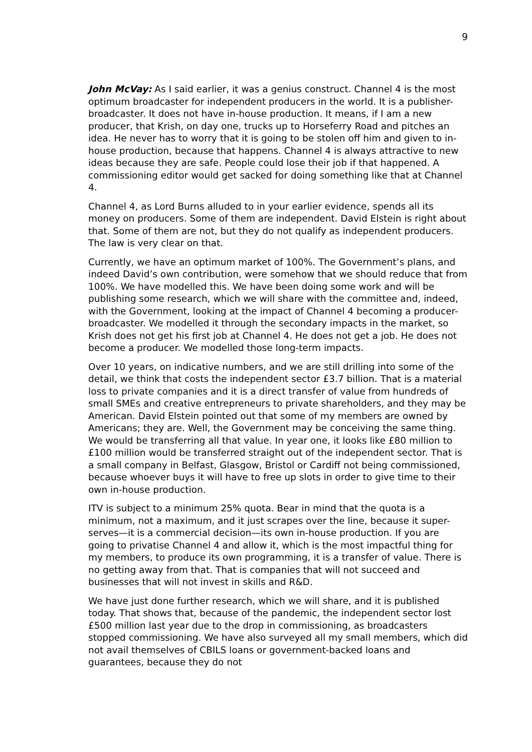9
John McVay: As I said earlier, it was a genius construct. Channel 4 is the most optimum broadcaster for independent producers in the world. It is a publisher-broadcaster. It does not have in-house production. It means, if I am a new producer, that Krish, on day one, trucks up to Horseferry Road and pitches an idea. He never has to worry that it is going to be stolen off him and given to in-house production, because that happens. Channel 4 is always attractive to new ideas because they are safe. People could lose their job if that happened. A commissioning editor would get sacked for doing something like that at Channel 4.
Channel 4, as Lord Burns alluded to in your earlier evidence, spends all its money on producers. Some of them are independent. David Elstein is right about that. Some of them are not, but they do not qualify as independent producers. The law is very clear on that.
Currently, we have an optimum market of 100%. The Government’s plans, and indeed David’s own contribution, were somehow that we should reduce that from 100%. We have modelled this. We have been doing some work and will be publishing some research, which we will share with the committee and, indeed, with the Government, looking at the impact of Channel 4 becoming a producer-broadcaster. We modelled it through the secondary impacts in the market, so Krish does not get his first job at Channel 4. He does not get a job. He does not become a producer. We modelled those long-term impacts.
Over 10 years, on indicative numbers, and we are still drilling into some of the detail, we think that costs the independent sector £3.7 billion. That is a material loss to private companies and it is a direct transfer of value from hundreds of small SMEs and creative entrepreneurs to private shareholders, and they may be American. David Elstein pointed out that some of my members are owned by Americans; they are. Well, the Government may be conceiving the same thing. We would be transferring all that value. In year one, it looks like £80 million to £100 million would be transferred straight out of the independent sector. That is a small company in Belfast, Glasgow, Bristol or Cardiff not being commissioned, because whoever buys it will have to free up slots in order to give time to their own in-house production.
ITV is subject to a minimum 25% quota. Bear in mind that the quota is a minimum, not a maximum, and it just scrapes over the line, because it super-serves—it is a commercial decision—its own in-house production. If you are going to privatise Channel 4 and allow it, which is the most impactful thing for my members, to produce its own programming, it is a transfer of value. There is no getting away from that. That is companies that will not succeed and businesses that will not invest in skills and R&D.
We have just done further research, which we will share, and it is published today. That shows that, because of the pandemic, the independent sector lost £500 million last year due to the drop in commissioning, as broadcasters stopped commissioning. We have also surveyed all my small members, which did not avail themselves of CBILS loans or government-backed loans and guarantees, because they do not